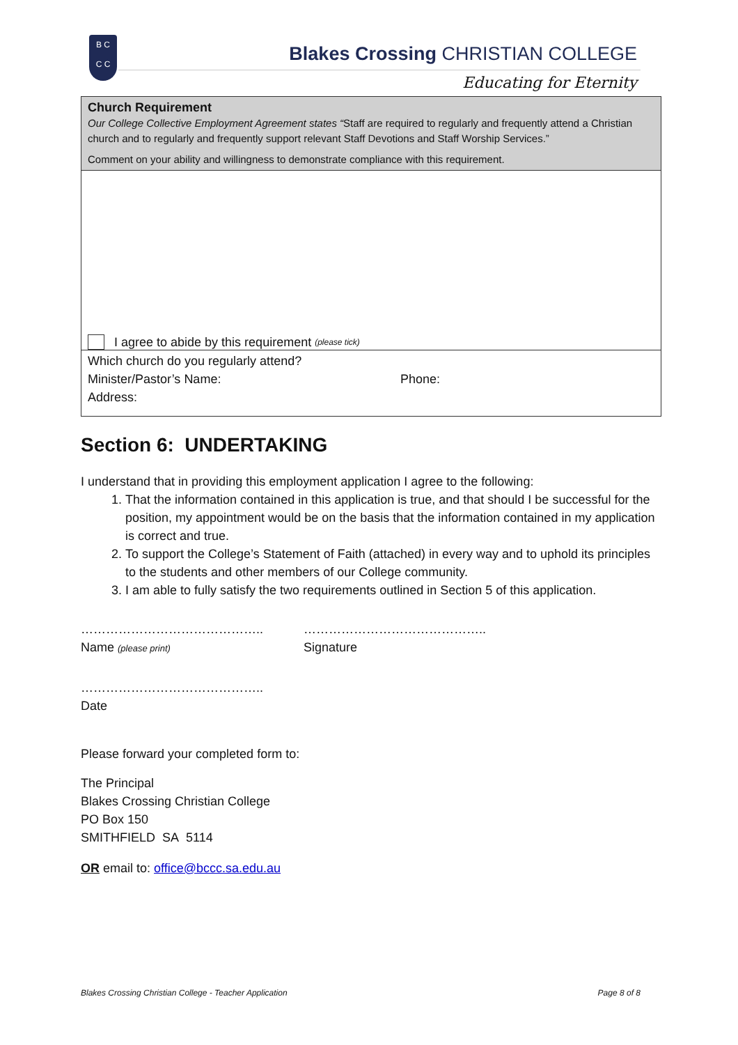B C
C C
Blakes Crossing CHRISTIAN COLLEGE
Educating for Eternity
Church Requirement
Our College Collective Employment Agreement states “Staff are required to regularly and frequently attend a Christian church and to regularly and frequently support relevant Staff Devotions and Staff Worship Services.”
Comment on your ability and willingness to demonstrate compliance with this requirement.
I agree to abide by this requirement (please tick)
Which church do you regularly attend?
Minister/Pastor’s Name: Phone:
Address:
Section 6: UNDERTAKING
I understand that in providing this employment application I agree to the following:
1. That the information contained in this application is true, and that should I be successful for the position, my appointment would be on the basis that the information contained in my application is correct and true.
2. To support the College’s Statement of Faith (attached) in every way and to uphold its principles to the students and other members of our College community.
3. I am able to fully satisfy the two requirements outlined in Section 5 of this application.
……………………………………..
Name (please print)
……………………………………..
Signature
……………………………………..
Date
Please forward your completed form to:
The Principal
Blakes Crossing Christian College
PO Box 150
SMITHFIELD SA 5114
OR email to: office@bccc.sa.edu.au
Blakes Crossing Christian College - Teacher Application Page 8 of 8